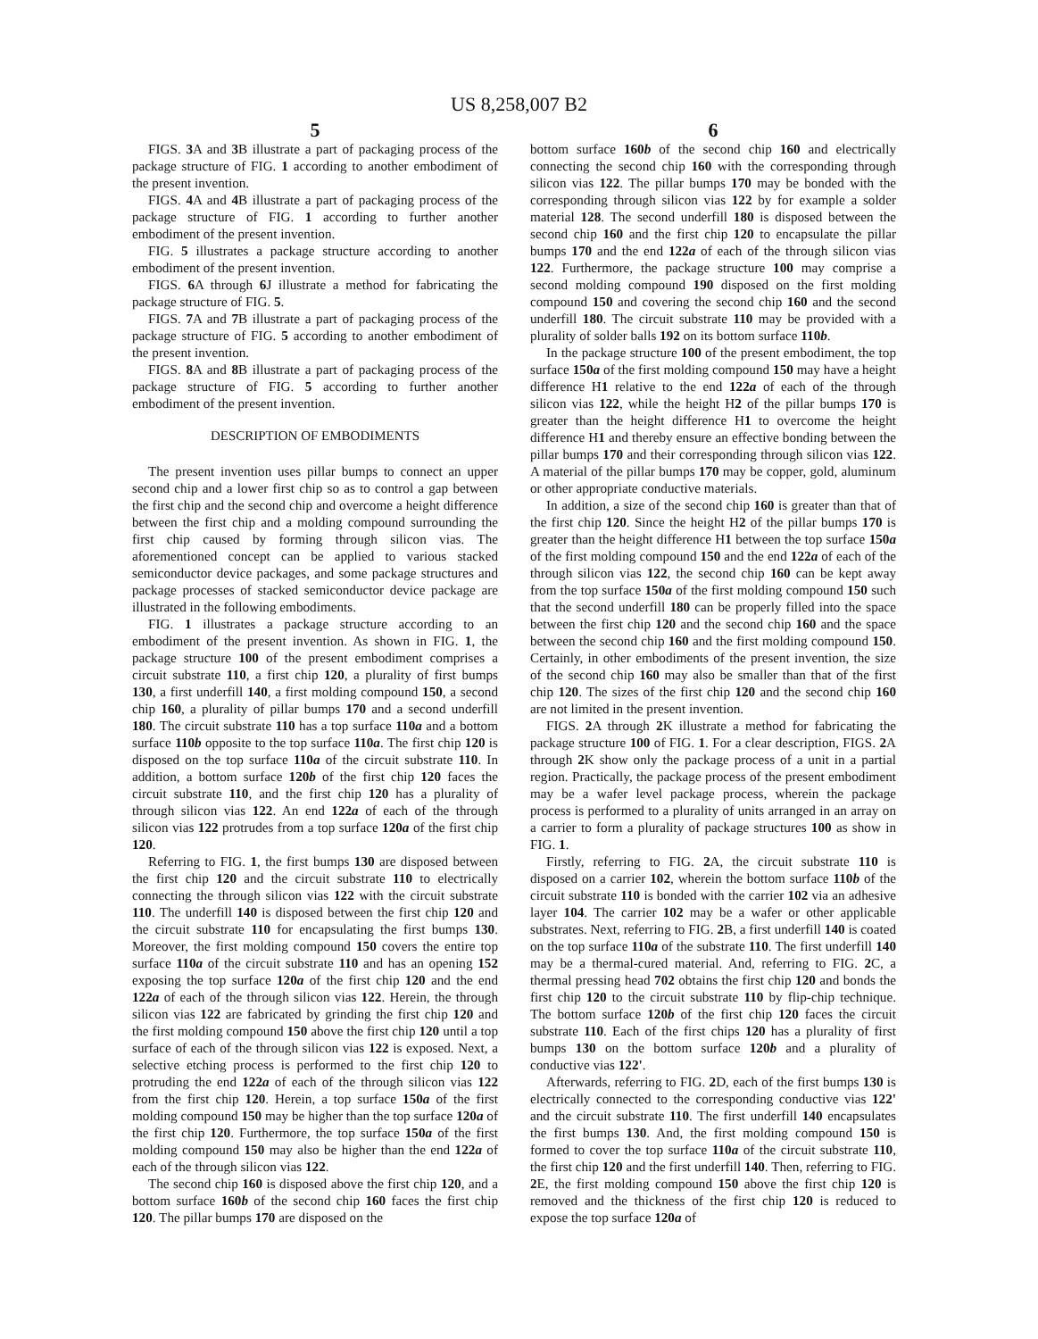US 8,258,007 B2
5
FIGS. 3 A and 3 B illustrate a part of packaging process of the package structure of FIG. 1 according to another embodiment of the present invention.
FIGS. 4 A and 4 B illustrate a part of packaging process of the package structure of FIG. 1 according to further another embodiment of the present invention.
FIG. 5 illustrates a package structure according to another embodiment of the present invention.
FIGS. 6 A through 6 J illustrate a method for fabricating the package structure of FIG. 5.
FIGS. 7 A and 7 B illustrate a part of packaging process of the package structure of FIG. 5 according to another embodiment of the present invention.
FIGS. 8 A and 8 B illustrate a part of packaging process of the package structure of FIG. 5 according to further another embodiment of the present invention.
DESCRIPTION OF EMBODIMENTS
The present invention uses pillar bumps to connect an upper second chip and a lower first chip so as to control a gap between the first chip and the second chip and overcome a height difference between the first chip and a molding compound surrounding the first chip caused by forming through silicon vias. The aforementioned concept can be applied to various stacked semiconductor device packages, and some package structures and package processes of stacked semiconductor device package are illustrated in the following embodiments.
FIG. 1 illustrates a package structure according to an embodiment of the present invention. As shown in FIG. 1, the package structure 100 of the present embodiment comprises a circuit substrate 110, a first chip 120, a plurality of first bumps 130, a first underfill 140, a first molding compound 150, a second chip 160, a plurality of pillar bumps 170 and a second underfill 180. The circuit substrate 110 has a top surface 110a and a bottom surface 110b opposite to the top surface 110a. The first chip 120 is disposed on the top surface 110a of the circuit substrate 110. In addition, a bottom surface 120b of the first chip 120 faces the circuit substrate 110, and the first chip 120 has a plurality of through silicon vias 122. An end 122a of each of the through silicon vias 122 protrudes from a top surface 120a of the first chip 120.
Referring to FIG. 1, the first bumps 130 are disposed between the first chip 120 and the circuit substrate 110 to electrically connecting the through silicon vias 122 with the circuit substrate 110. The underfill 140 is disposed between the first chip 120 and the circuit substrate 110 for encapsulating the first bumps 130. Moreover, the first molding compound 150 covers the entire top surface 110a of the circuit substrate 110 and has an opening 152 exposing the top surface 120a of the first chip 120 and the end 122a of each of the through silicon vias 122. Herein, the through silicon vias 122 are fabricated by grinding the first chip 120 and the first molding compound 150 above the first chip 120 until a top surface of each of the through silicon vias 122 is exposed. Next, a selective etching process is performed to the first chip 120 to protruding the end 122a of each of the through silicon vias 122 from the first chip 120. Herein, a top surface 150a of the first molding compound 150 may be higher than the top surface 120a of the first chip 120. Furthermore, the top surface 150a of the first molding compound 150 may also be higher than the end 122a of each of the through silicon vias 122.
The second chip 160 is disposed above the first chip 120, and a bottom surface 160b of the second chip 160 faces the first chip 120. The pillar bumps 170 are disposed on the
6
bottom surface 160b of the second chip 160 and electrically connecting the second chip 160 with the corresponding through silicon vias 122. The pillar bumps 170 may be bonded with the corresponding through silicon vias 122 by for example a solder material 128. The second underfill 180 is disposed between the second chip 160 and the first chip 120 to encapsulate the pillar bumps 170 and the end 122a of each of the through silicon vias 122. Furthermore, the package structure 100 may comprise a second molding compound 190 disposed on the first molding compound 150 and covering the second chip 160 and the second underfill 180. The circuit substrate 110 may be provided with a plurality of solder balls 192 on its bottom surface 110b.
In the package structure 100 of the present embodiment, the top surface 150a of the first molding compound 150 may have a height difference H1 relative to the end 122a of each of the through silicon vias 122, while the height H2 of the pillar bumps 170 is greater than the height difference H1 to overcome the height difference H1 and thereby ensure an effective bonding between the pillar bumps 170 and their corresponding through silicon vias 122. A material of the pillar bumps 170 may be copper, gold, aluminum or other appropriate conductive materials.
In addition, a size of the second chip 160 is greater than that of the first chip 120. Since the height H2 of the pillar bumps 170 is greater than the height difference H1 between the top surface 150a of the first molding compound 150 and the end 122a of each of the through silicon vias 122, the second chip 160 can be kept away from the top surface 150a of the first molding compound 150 such that the second underfill 180 can be properly filled into the space between the first chip 120 and the second chip 160 and the space between the second chip 160 and the first molding compound 150. Certainly, in other embodiments of the present invention, the size of the second chip 160 may also be smaller than that of the first chip 120. The sizes of the first chip 120 and the second chip 160 are not limited in the present invention.
FIGS. 2 A through 2 K illustrate a method for fabricating the package structure 100 of FIG. 1. For a clear description, FIGS. 2 A through 2 K show only the package process of a unit in a partial region. Practically, the package process of the present embodiment may be a wafer level package process, wherein the package process is performed to a plurality of units arranged in an array on a carrier to form a plurality of package structures 100 as show in FIG. 1.
Firstly, referring to FIG. 2 A, the circuit substrate 110 is disposed on a carrier 102, wherein the bottom surface 110b of the circuit substrate 110 is bonded with the carrier 102 via an adhesive layer 104. The carrier 102 may be a wafer or other applicable substrates. Next, referring to FIG. 2 B, a first underfill 140 is coated on the top surface 110a of the substrate 110. The first underfill 140 may be a thermal-cured material. And, referring to FIG. 2 C, a thermal pressing head 702 obtains the first chip 120 and bonds the first chip 120 to the circuit substrate 110 by flip-chip technique. The bottom surface 120b of the first chip 120 faces the circuit substrate 110. Each of the first chips 120 has a plurality of first bumps 130 on the bottom surface 120b and a plurality of conductive vias 122'.
Afterwards, referring to FIG. 2 D, each of the first bumps 130 is electrically connected to the corresponding conductive vias 122' and the circuit substrate 110. The first underfill 140 encapsulates the first bumps 130. And, the first molding compound 150 is formed to cover the top surface 110a of the circuit substrate 110, the first chip 120 and the first underfill 140. Then, referring to FIG. 2 E, the first molding compound 150 above the first chip 120 is removed and the thickness of the first chip 120 is reduced to expose the top surface 120a of